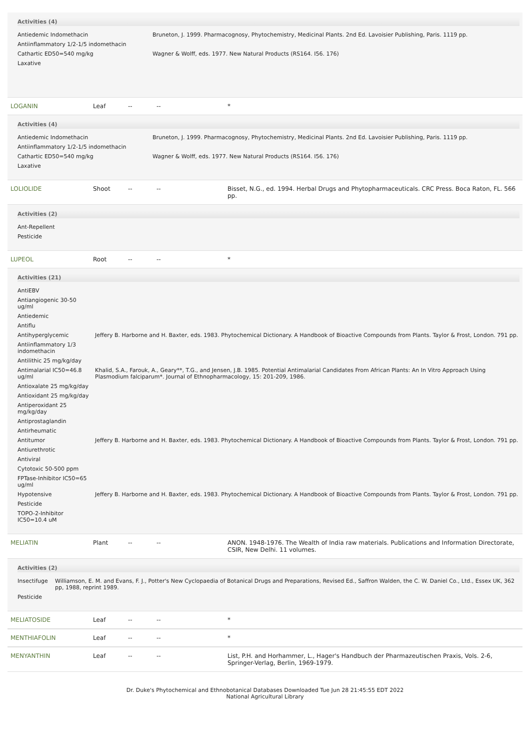Activities (4)
| Antiedemic Indomethacin | Bruneton, J. 1999. Pharmacognosy, Phytochemistry, Medicinal Plants. 2nd Ed. Lavoisier Publishing, Paris. 1119 pp. |
| Antiinflammatory 1/2-1/5 indomethacin | |
| Cathartic ED50=540 mg/kg | Wagner & Wolff, eds. 1977. New Natural Products (RS164. I56. 176) |
| Laxative | |
LOGANIN Leaf -- -- *
Activities (4)
| Antiedemic Indomethacin | Bruneton, J. 1999. Pharmacognosy, Phytochemistry, Medicinal Plants. 2nd Ed. Lavoisier Publishing, Paris. 1119 pp. |
| Antiinflammatory 1/2-1/5 indomethacin | |
| Cathartic ED50=540 mg/kg | Wagner & Wolff, eds. 1977. New Natural Products (RS164. I56. 176) |
| Laxative | |
LOLIOLIDE Shoot -- -- Bisset, N.G., ed. 1994. Herbal Drugs and Phytopharmaceuticals. CRC Press. Boca Raton, FL. 566 pp.
Activities (2)
| Ant-Repellent |
| Pesticide |
LUPEOL Root -- -- *
Activities (21)
| AntiEBV | |
| Antiangiogenic 30-50 ug/ml | |
| Antiedemic | |
| Antiflu | |
| Antihyperglycemic | Jeffery B. Harborne and H. Baxter, eds. 1983. Phytochemical Dictionary. A Handbook of Bioactive Compounds from Plants. Taylor & Frost, London. 791 pp. |
| Antiinflammatory 1/3 indomethacin | |
| Antilithic 25 mg/kg/day | |
| Antimalarial IC50=46.8 ug/ml | Khalid, S.A., Farouk, A., Geary**, T.G., and Jensen, J.B. 1985. Potential Antimalarial Candidates From African Plants: An In Vitro Approach Using Plasmodium falciparum*. Journal of Ethnopharmacology, 15: 201-209, 1986. |
| Antioxalate 25 mg/kg/day | |
| Antioxidant 25 mg/kg/day | |
| Antiperoxidant 25 mg/kg/day | |
| Antiprostaglandin | |
| Antirheumatic | |
| Antitumor | Jeffery B. Harborne and H. Baxter, eds. 1983. Phytochemical Dictionary. A Handbook of Bioactive Compounds from Plants. Taylor & Frost, London. 791 pp. |
| Antiurethrotic | |
| Antiviral | |
| Cytotoxic 50-500 ppm | |
| FPTase-Inhibitor IC50=65 ug/ml | |
| Hypotensive | Jeffery B. Harborne and H. Baxter, eds. 1983. Phytochemical Dictionary. A Handbook of Bioactive Compounds from Plants. Taylor & Frost, London. 791 pp. |
| Pesticide | |
| TOPO-2-Inhibitor IC50=10.4 uM | |
MELIATIN Plant -- -- ANON. 1948-1976. The Wealth of India raw materials. Publications and Information Directorate, CSIR, New Delhi. 11 volumes.
Activities (2)
| Insectifuge | Williamson, E. M. and Evans, F. J., Potter's New Cyclopaedia of Botanical Drugs and Preparations, Revised Ed., Saffron Walden, the C. W. Daniel Co., Ltd., Essex UK, 362 pp, 1988, reprint 1989. |
| Pesticide | |
MELIATOSIDE Leaf -- -- *
MENTHIAFOLIN Leaf -- -- *
MENYANTHIN Leaf -- -- List, P.H. and Horhammer, L., Hager's Handbuch der Pharmazeutischen Praxis, Vols. 2-6, Springer-Verlag, Berlin, 1969-1979.
Dr. Duke's Phytochemical and Ethnobotanical Databases Downloaded Tue Jun 28 21:45:55 EDT 2022
National Agricultural Library